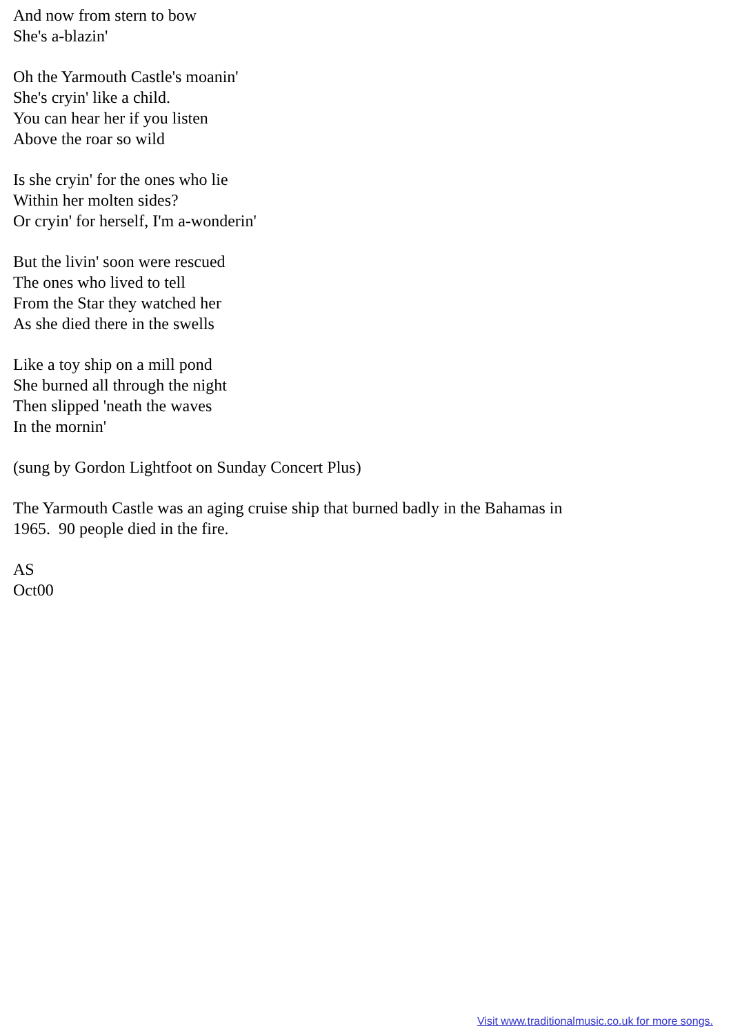And now from stern to bow
She's a-blazin'
Oh the Yarmouth Castle's moanin'
She's cryin' like a child.
You can hear her if you listen
Above the roar so wild
Is she cryin' for the ones who lie
Within her molten sides?
Or cryin' for herself, I'm a-wonderin'
But the livin' soon were rescued
The ones who lived to tell
From the Star they watched her
As she died there in the swells
Like a toy ship on a mill pond
She burned all through the night
Then slipped 'neath the waves
In the mornin'
(sung by Gordon Lightfoot on Sunday Concert Plus)
The Yarmouth Castle was an aging cruise ship that burned badly in the Bahamas in
1965. 90 people died in the fire.
AS
Oct00
Visit www.traditionalmusic.co.uk for more songs.